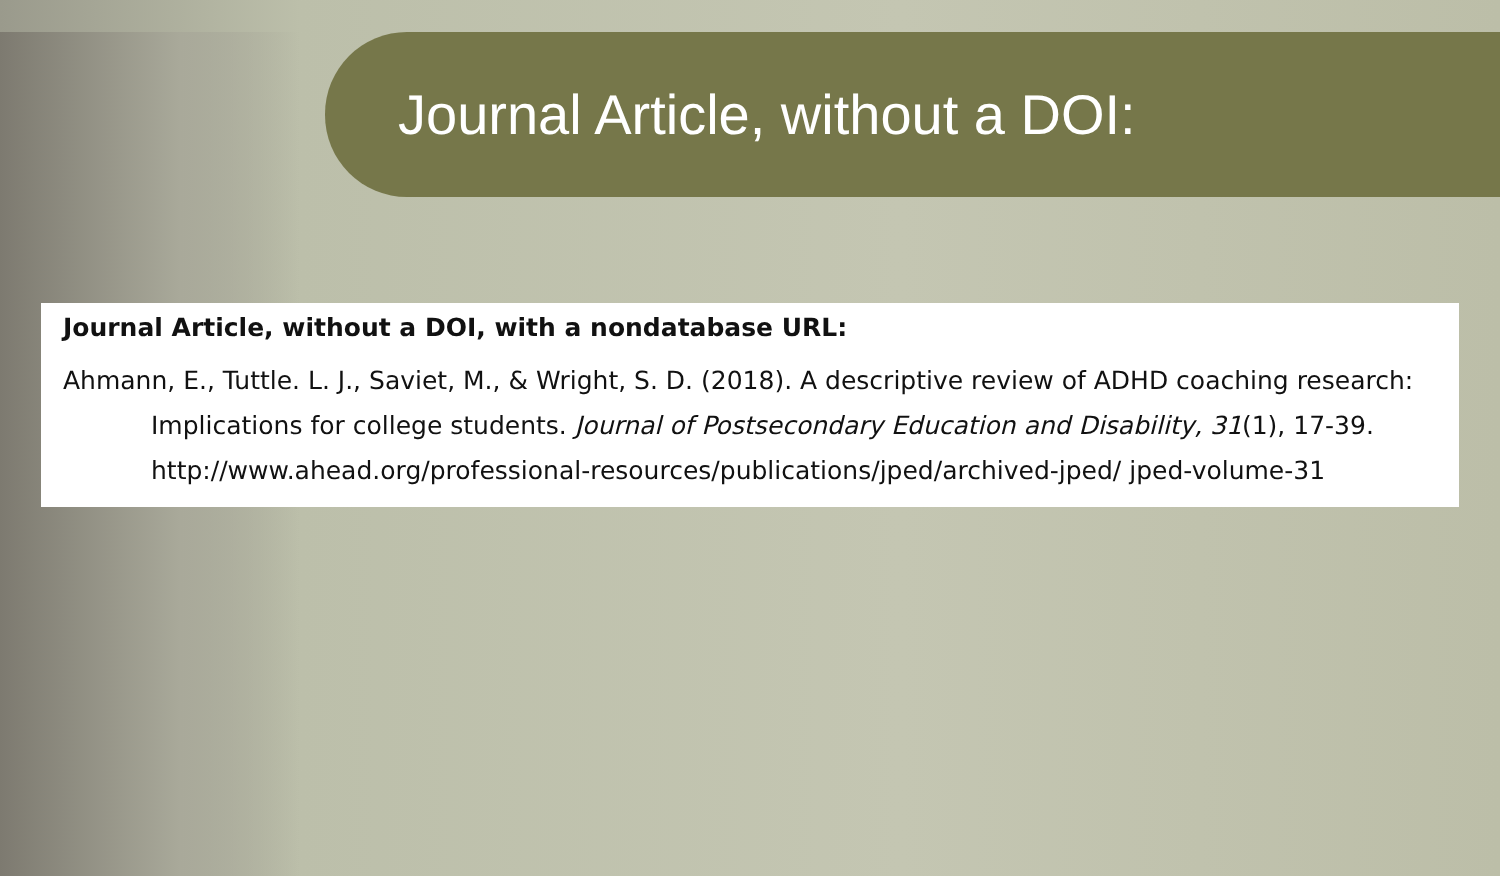Journal Article, without a DOI:
Journal Article, without a DOI, with a nondatabase URL:
Ahmann, E., Tuttle. L. J., Saviet, M., & Wright, S. D. (2018). A descriptive review of ADHD coaching research: Implications for college students. Journal of Postsecondary Education and Disability, 31(1), 17-39. http://www.ahead.org/professional-resources/publications/jped/archived-jped/ jped-volume-31